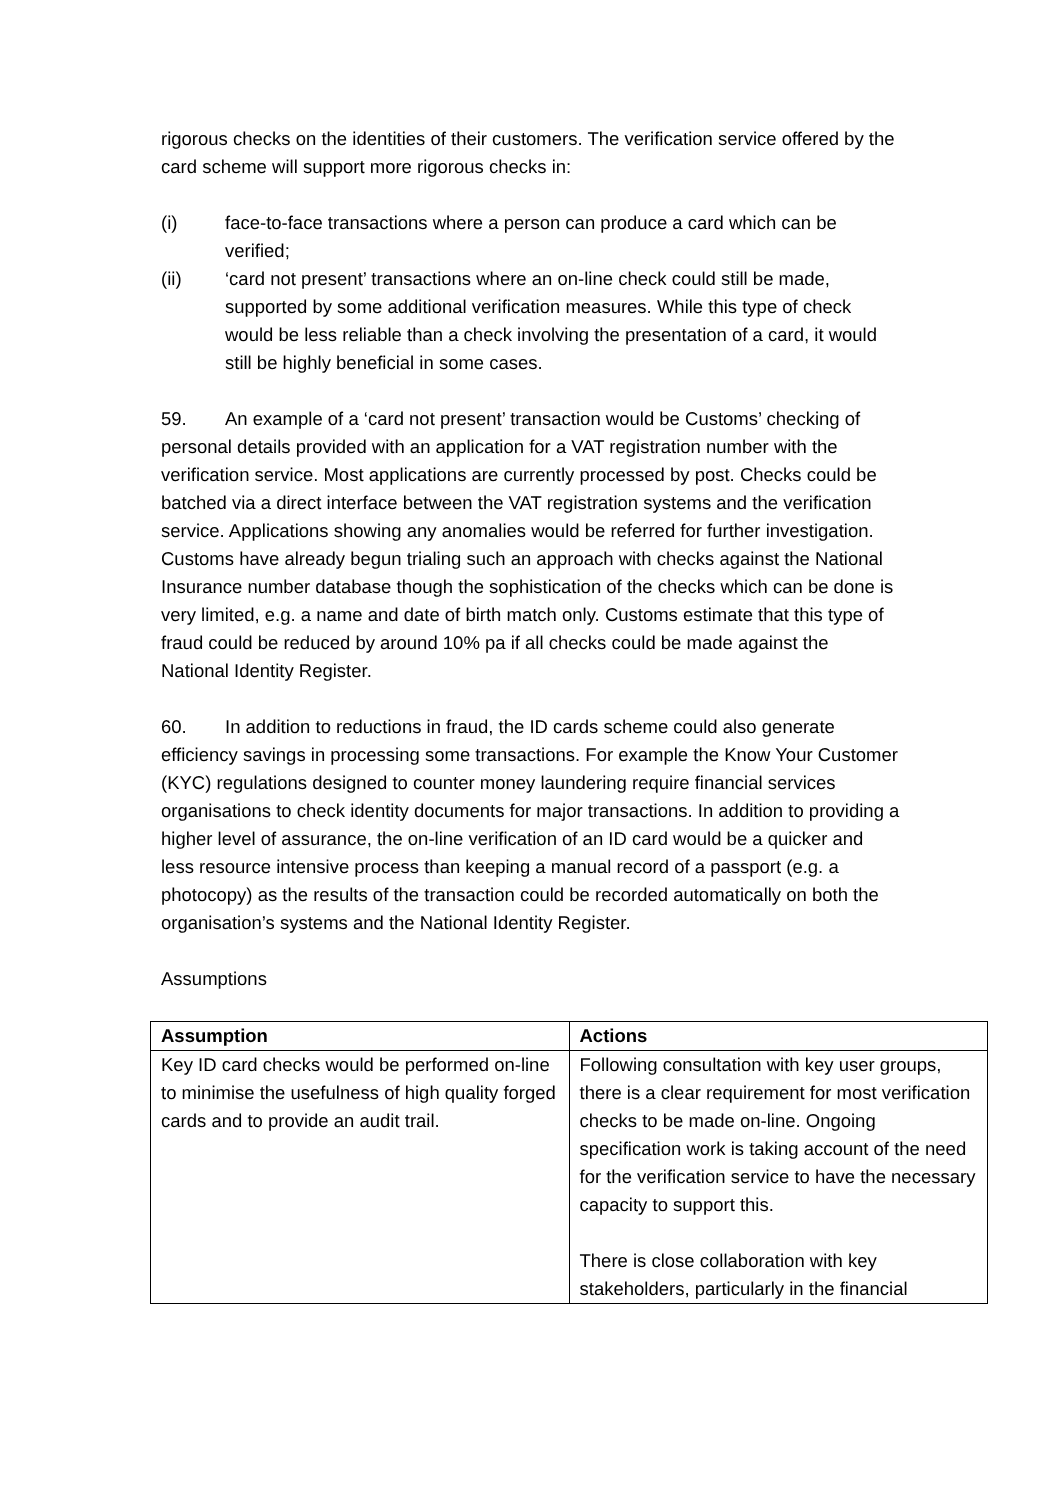rigorous checks on the identities of their customers. The verification service offered by the card scheme will support more rigorous checks in:
(i) face-to-face transactions where a person can produce a card which can be verified;
(ii) ‘card not present’ transactions where an on-line check could still be made, supported by some additional verification measures. While this type of check would be less reliable than a check involving the presentation of a card, it would still be highly beneficial in some cases.
59. An example of a ‘card not present’ transaction would be Customs’ checking of personal details provided with an application for a VAT registration number with the verification service. Most applications are currently processed by post. Checks could be batched via a direct interface between the VAT registration systems and the verification service. Applications showing any anomalies would be referred for further investigation. Customs have already begun trialing such an approach with checks against the National Insurance number database though the sophistication of the checks which can be done is very limited, e.g. a name and date of birth match only. Customs estimate that this type of fraud could be reduced by around 10% pa if all checks could be made against the National Identity Register.
60. In addition to reductions in fraud, the ID cards scheme could also generate efficiency savings in processing some transactions. For example the Know Your Customer (KYC) regulations designed to counter money laundering require financial services organisations to check identity documents for major transactions. In addition to providing a higher level of assurance, the on-line verification of an ID card would be a quicker and less resource intensive process than keeping a manual record of a passport (e.g. a photocopy) as the results of the transaction could be recorded automatically on both the organisation’s systems and the National Identity Register.
Assumptions
| Assumption | Actions |
| --- | --- |
| Key ID card checks would be performed on-line to minimise the usefulness of high quality forged cards and to provide an audit trail. | Following consultation with key user groups, there is a clear requirement for most verification checks to be made on-line. Ongoing specification work is taking account of the need for the verification service to have the necessary capacity to support this. There is close collaboration with key stakeholders, particularly in the financial |